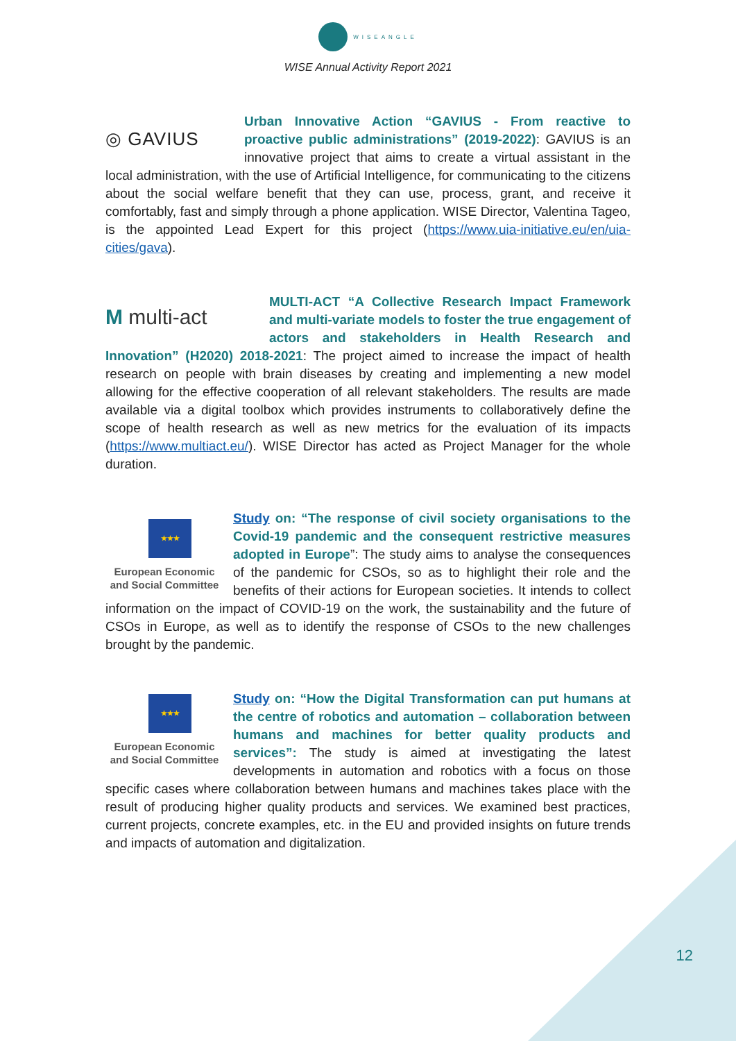WISEANGLE
WISE Annual Activity Report 2021
◎ GAVIUS
Urban Innovative Action “GAVIUS - From reactive to proactive public administrations” (2019-2022): GAVIUS is an innovative project that aims to create a virtual assistant in the local administration, with the use of Artificial Intelligence, for communicating to the citizens about the social welfare benefit that they can use, process, grant, and receive it comfortably, fast and simply through a phone application. WISE Director, Valentina Tageo, is the appointed Lead Expert for this project (https://www.uia-initiative.eu/en/uia-cities/gava).
M multi-act
MULTI-ACT “A Collective Research Impact Framework and multi-variate models to foster the true engagement of actors and stakeholders in Health Research and Innovation” (H2020) 2018-2021: The project aimed to increase the impact of health research on people with brain diseases by creating and implementing a new model allowing for the effective cooperation of all relevant stakeholders. The results are made available via a digital toolbox which provides instruments to collaboratively define the scope of health research as well as new metrics for the evaluation of its impacts (https://www.multiact.eu/). WISE Director has acted as Project Manager for the whole duration.
★★★
European Economic and Social Committee
Study on: “The response of civil society organisations to the Covid-19 pandemic and the consequent restrictive measures adopted in Europe”: The study aims to analyse the consequences of the pandemic for CSOs, so as to highlight their role and the benefits of their actions for European societies. It intends to collect information on the impact of COVID-19 on the work, the sustainability and the future of CSOs in Europe, as well as to identify the response of CSOs to the new challenges brought by the pandemic.
★★★
European Economic and Social Committee
Study on: “How the Digital Transformation can put humans at the centre of robotics and automation – collaboration between humans and machines for better quality products and services”: The study is aimed at investigating the latest developments in automation and robotics with a focus on those specific cases where collaboration between humans and machines takes place with the result of producing higher quality products and services. We examined best practices, current projects, concrete examples, etc. in the EU and provided insights on future trends and impacts of automation and digitalization.
12